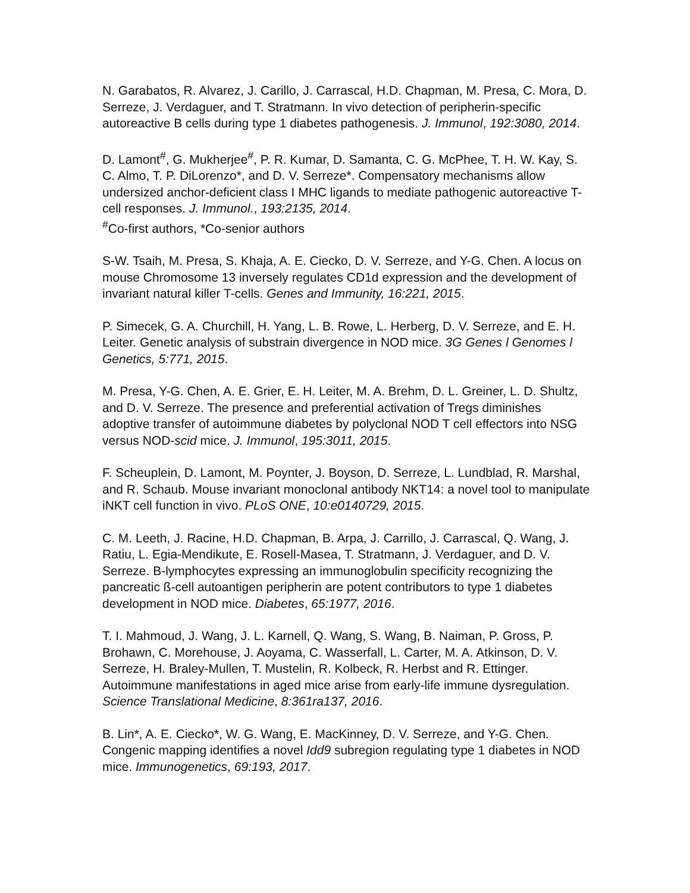N. Garabatos, R. Alvarez, J. Carillo, J. Carrascal, H.D. Chapman, M. Presa, C. Mora, D. Serreze, J. Verdaguer, and T. Stratmann. In vivo detection of peripherin-specific autoreactive B cells during type 1 diabetes pathogenesis. J. Immunol, 192:3080, 2014.
D. Lamont<sup>#</sup>, G. Mukherjee<sup>#</sup>, P. R. Kumar, D. Samanta, C. G. McPhee, T. H. W. Kay, S. C. Almo, T. P. DiLorenzo*, and D. V. Serreze*. Compensatory mechanisms allow undersized anchor-deficient class I MHC ligands to mediate pathogenic autoreactive T-cell responses. J. Immunol., 193:2135, 2014.
<sup>#</sup> Co-first authors, *Co-senior authors
S-W. Tsaih, M. Presa, S. Khaja, A. E. Ciecko, D. V. Serreze, and Y-G. Chen. A locus on mouse Chromosome 13 inversely regulates CD1d expression and the development of invariant natural killer T-cells. Genes and Immunity, 16:221, 2015.
P. Simecek, G. A. Churchill, H. Yang, L. B. Rowe, L. Herberg, D. V. Serreze, and E. H. Leiter. Genetic analysis of substrain divergence in NOD mice. 3G Genes l Genomes l Genetics, 5:771, 2015.
M. Presa, Y-G. Chen, A. E. Grier, E. H. Leiter, M. A. Brehm, D. L. Greiner, L. D. Shultz, and D. V. Serreze. The presence and preferential activation of Tregs diminishes adoptive transfer of autoimmune diabetes by polyclonal NOD T cell effectors into NSG versus NOD-scid mice. J. Immunol, 195:3011, 2015.
F. Scheuplein, D. Lamont, M. Poynter, J. Boyson, D. Serreze, L. Lundblad, R. Marshal, and R. Schaub. Mouse invariant monoclonal antibody NKT14: a novel tool to manipulate iNKT cell function in vivo. PLoS ONE, 10:e0140729, 2015.
C. M. Leeth, J. Racine, H.D. Chapman, B. Arpa, J. Carrillo, J. Carrascal, Q. Wang, J. Ratiu, L. Egia-Mendikute, E. Rosell-Masea, T. Stratmann, J. Verdaguer, and D. V. Serreze. B-lymphocytes expressing an immunoglobulin specificity recognizing the pancreatic ß-cell autoantigen peripherin are potent contributors to type 1 diabetes development in NOD mice. Diabetes, 65:1977, 2016.
T. I. Mahmoud, J. Wang, J. L. Karnell, Q. Wang, S. Wang, B. Naiman, P. Gross, P. Brohawn, C. Morehouse, J. Aoyama, C. Wasserfall, L. Carter, M. A. Atkinson, D. V. Serreze, H. Braley-Mullen, T. Mustelin, R. Kolbeck, R. Herbst and R. Ettinger. Autoimmune manifestations in aged mice arise from early-life immune dysregulation. Science Translational Medicine, 8:361ra137, 2016.
B. Lin*, A. E. Ciecko*, W. G. Wang, E. MacKinney, D. V. Serreze, and Y-G. Chen. Congenic mapping identifies a novel Idd9 subregion regulating type 1 diabetes in NOD mice. Immunogenetics, 69:193, 2017.